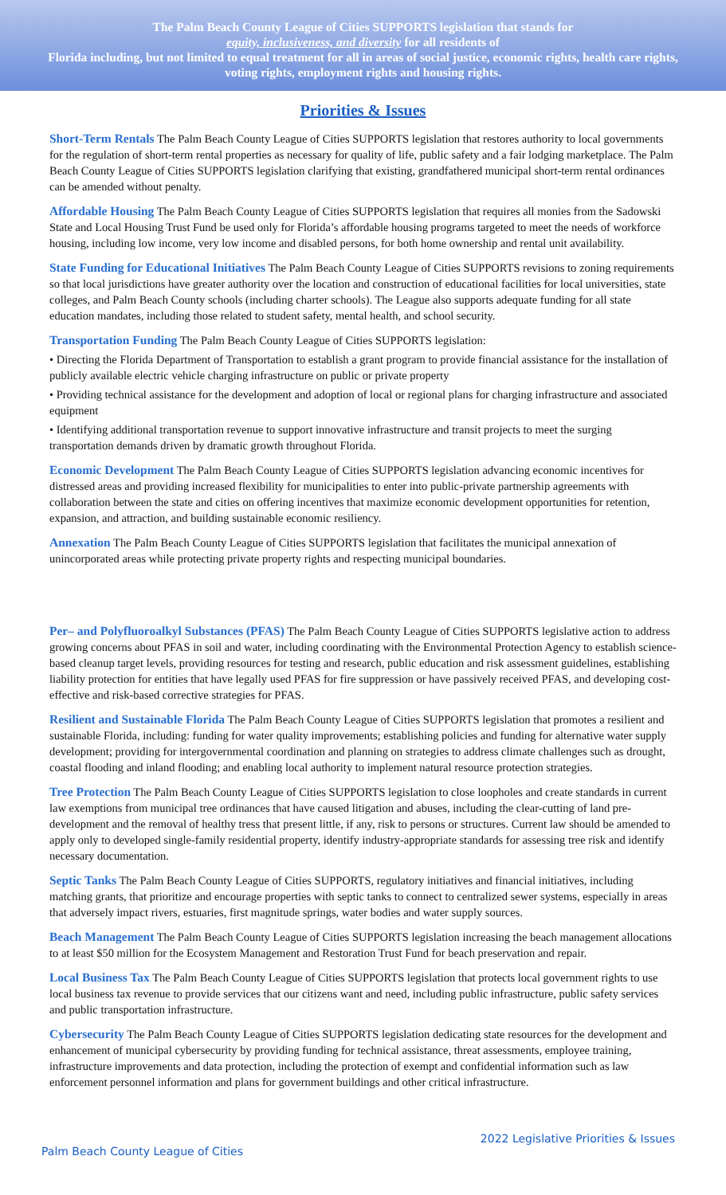The Palm Beach County League of Cities SUPPORTS legislation that stands for
equity, inclusiveness, and diversity for all residents of
Florida including, but not limited to equal treatment for all in areas of social justice, economic rights, health care rights, voting rights, employment rights and housing rights.
Priorities & Issues
Short-Term Rentals The Palm Beach County League of Cities SUPPORTS legislation that restores authority to local governments for the regulation of short-term rental properties as necessary for quality of life, public safety and a fair lodging marketplace. The Palm Beach County League of Cities SUPPORTS legislation clarifying that existing, grandfathered municipal short-term rental ordinances can be amended without penalty.
Affordable Housing The Palm Beach County League of Cities SUPPORTS legislation that requires all monies from the Sadowski State and Local Housing Trust Fund be used only for Florida’s affordable housing programs targeted to meet the needs of workforce housing, including low income, very low income and disabled persons, for both home ownership and rental unit availability.
State Funding for Educational Initiatives The Palm Beach County League of Cities SUPPORTS revisions to zoning requirements so that local jurisdictions have greater authority over the location and construction of educational facilities for local universities, state colleges, and Palm Beach County schools (including charter schools). The League also supports adequate funding for all state education mandates, including those related to student safety, mental health, and school security.
Transportation Funding The Palm Beach County League of Cities SUPPORTS legislation:
• Directing the Florida Department of Transportation to establish a grant program to provide financial assistance for the installation of publicly available electric vehicle charging infrastructure on public or private property
• Providing technical assistance for the development and adoption of local or regional plans for charging infrastructure and associated equipment
• Identifying additional transportation revenue to support innovative infrastructure and transit projects to meet the surging transportation demands driven by dramatic growth throughout Florida.
Economic Development The Palm Beach County League of Cities SUPPORTS legislation advancing economic incentives for distressed areas and providing increased flexibility for municipalities to enter into public-private partnership agreements with collaboration between the state and cities on offering incentives that maximize economic development opportunities for retention, expansion, and attraction, and building sustainable economic resiliency.
Annexation The Palm Beach County League of Cities SUPPORTS legislation that facilitates the municipal annexation of unincorporated areas while protecting private property rights and respecting municipal boundaries.
Per– and Polyfluoroalkyl Substances (PFAS) The Palm Beach County League of Cities SUPPORTS legislative action to address growing concerns about PFAS in soil and water, including coordinating with the Environmental Protection Agency to establish science-based cleanup target levels, providing resources for testing and research, public education and risk assessment guidelines, establishing liability protection for entities that have legally used PFAS for fire suppression or have passively received PFAS, and developing cost-effective and risk-based corrective strategies for PFAS.
Resilient and Sustainable Florida The Palm Beach County League of Cities SUPPORTS legislation that promotes a resilient and sustainable Florida, including: funding for water quality improvements; establishing policies and funding for alternative water supply development; providing for intergovernmental coordination and planning on strategies to address climate challenges such as drought, coastal flooding and inland flooding; and enabling local authority to implement natural resource protection strategies.
Tree Protection The Palm Beach County League of Cities SUPPORTS legislation to close loopholes and create standards in current law exemptions from municipal tree ordinances that have caused litigation and abuses, including the clear-cutting of land pre-development and the removal of healthy tress that present little, if any, risk to persons or structures. Current law should be amended to apply only to developed single-family residential property, identify industry-appropriate standards for assessing tree risk and identify necessary documentation.
Septic Tanks The Palm Beach County League of Cities SUPPORTS, regulatory initiatives and financial initiatives, including matching grants, that prioritize and encourage properties with septic tanks to connect to centralized sewer systems, especially in areas that adversely impact rivers, estuaries, first magnitude springs, water bodies and water supply sources.
Beach Management The Palm Beach County League of Cities SUPPORTS legislation increasing the beach management allocations to at least $50 million for the Ecosystem Management and Restoration Trust Fund for beach preservation and repair.
Local Business Tax The Palm Beach County League of Cities SUPPORTS legislation that protects local government rights to use local business tax revenue to provide services that our citizens want and need, including public infrastructure, public safety services and public transportation infrastructure.
Cybersecurity The Palm Beach County League of Cities SUPPORTS legislation dedicating state resources for the development and enhancement of municipal cybersecurity by providing funding for technical assistance, threat assessments, employee training, infrastructure improvements and data protection, including the protection of exempt and confidential information such as law enforcement personnel information and plans for government buildings and other critical infrastructure.
Palm Beach County League of Cities 2022 Legislative Priorities & Issues